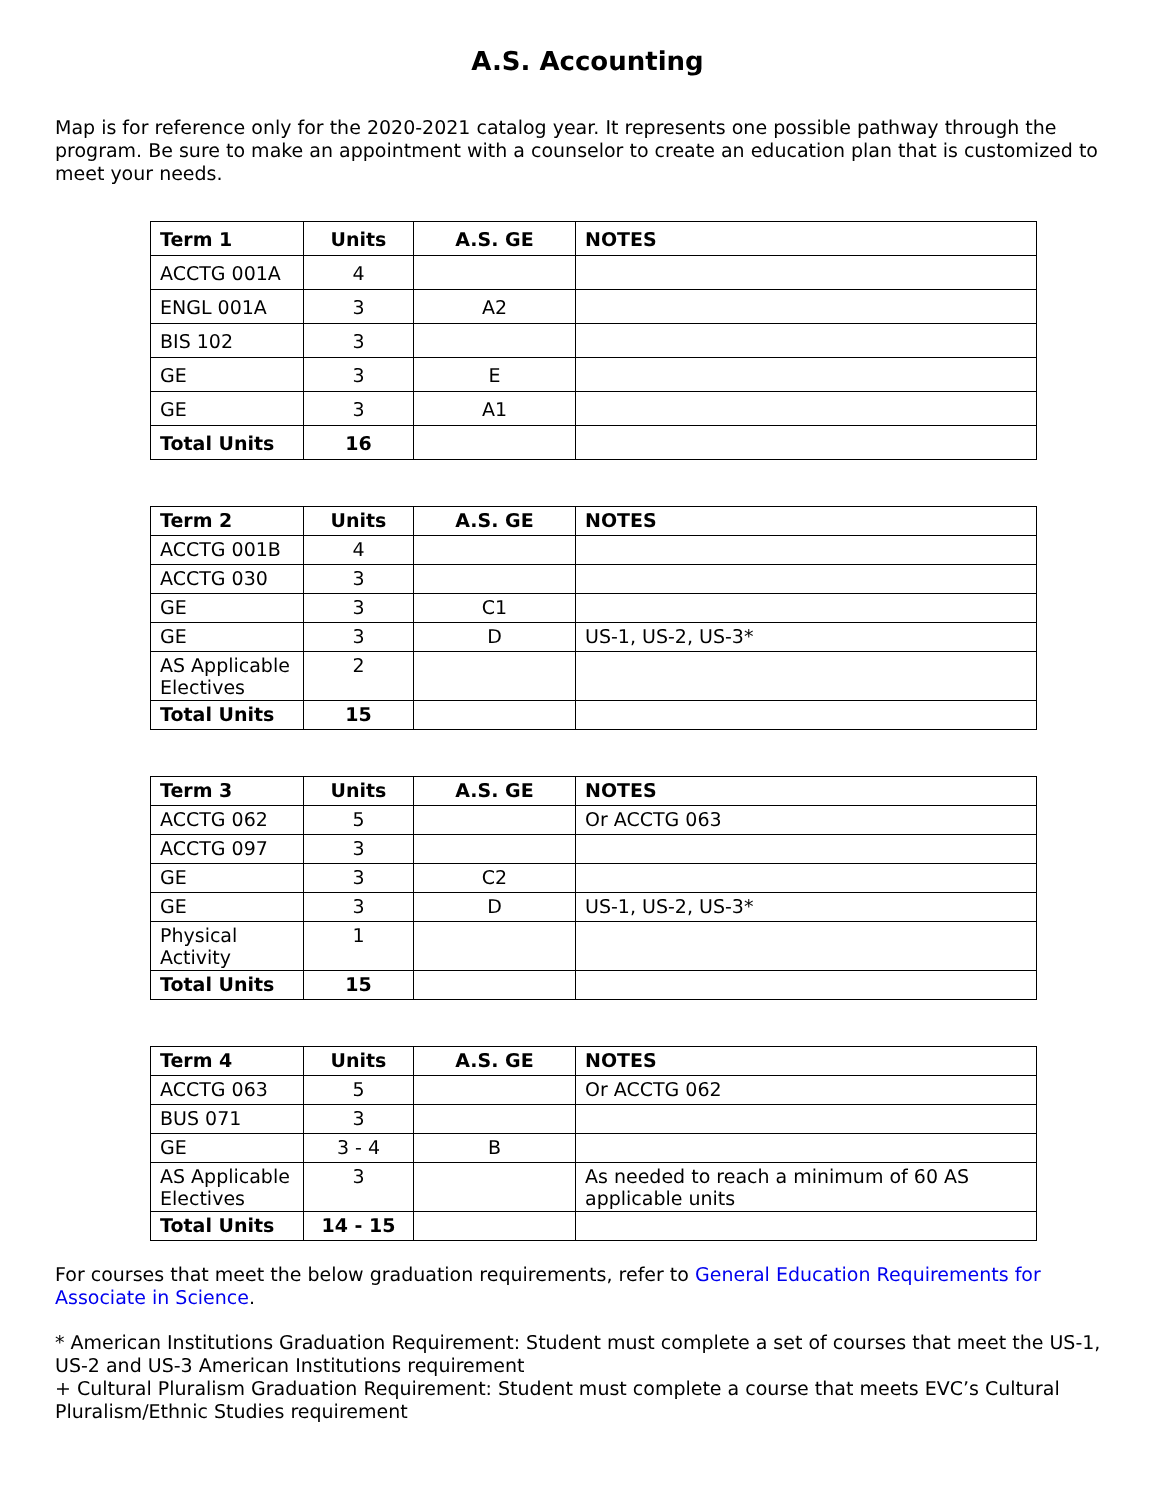A.S. Accounting
Map is for reference only for the 2020-2021 catalog year. It represents one possible pathway through the program. Be sure to make an appointment with a counselor to create an education plan that is customized to meet your needs.
| Term 1 | Units | A.S. GE | NOTES |
| --- | --- | --- | --- |
| ACCTG 001A | 4 | | |
| ENGL 001A | 3 | A2 | |
| BIS 102 | 3 | | |
| GE | 3 | E | |
| GE | 3 | A1 | |
| Total Units | 16 | | |
| Term 2 | Units | A.S. GE | NOTES |
| --- | --- | --- | --- |
| ACCTG 001B | 4 | | |
| ACCTG 030 | 3 | | |
| GE | 3 | C1 | |
| GE | 3 | D | US-1, US-2, US-3* |
| AS Applicable Electives | 2 | | |
| Total Units | 15 | | |
| Term 3 | Units | A.S. GE | NOTES |
| --- | --- | --- | --- |
| ACCTG 062 | 5 | | Or ACCTG 063 |
| ACCTG 097 | 3 | | |
| GE | 3 | C2 | |
| GE | 3 | D | US-1, US-2, US-3* |
| Physical Activity | 1 | | |
| Total Units | 15 | | |
| Term 4 | Units | A.S. GE | NOTES |
| --- | --- | --- | --- |
| ACCTG 063 | 5 | | Or ACCTG 062 |
| BUS 071 | 3 | | |
| GE | 3 - 4 | B | |
| AS Applicable Electives | 3 | | As needed to reach a minimum of 60 AS applicable units |
| Total Units | 14 - 15 | | |
For courses that meet the below graduation requirements, refer to General Education Requirements for Associate in Science.
* American Institutions Graduation Requirement: Student must complete a set of courses that meet the US-1, US-2 and US-3 American Institutions requirement
+ Cultural Pluralism Graduation Requirement: Student must complete a course that meets EVC’s Cultural Pluralism/Ethnic Studies requirement